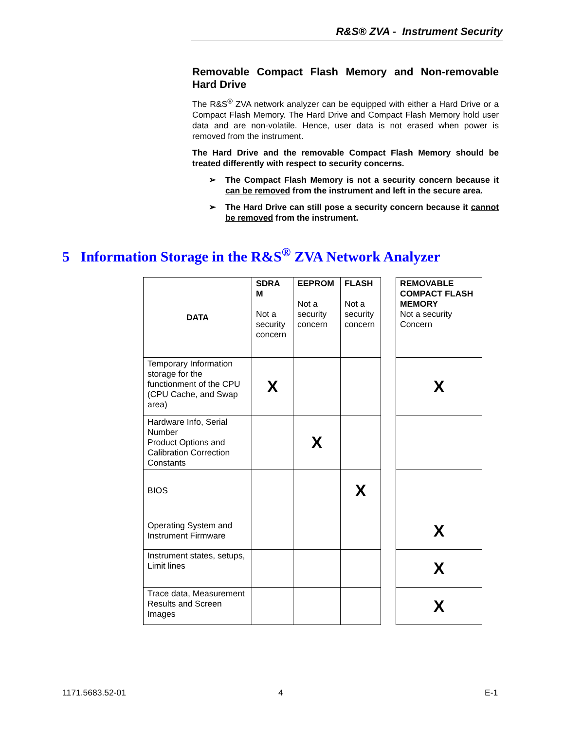R&S® ZVA - Instrument Security
Removable Compact Flash Memory and Non-removable Hard Drive
The R&S<sup>®</sup> ZVA network analyzer can be equipped with either a Hard Drive or a Compact Flash Memory. The Hard Drive and Compact Flash Memory hold user data and are non-volatile. Hence, user data is not erased when power is removed from the instrument.
The Hard Drive and the removable Compact Flash Memory should be treated differently with respect to security concerns.
➢ The Compact Flash Memory is not a security concern because it can be removed from the instrument and left in the secure area.
➢ The Hard Drive can still pose a security concern because it cannot be removed from the instrument.
5 Information Storage in the R&S<sup>®</sup> ZVA Network Analyzer
| DATA | SDRA M Not a security concern | EEPROM Not a security concern | FLASH Not a security concern | | REMOVABLE COMPACT FLASH MEMORY Not a security Concern |
| Temporary Information storage for the functionment of the CPU (CPU Cache, and Swap area) | X | | | | X |
| Hardware Info, Serial Number Product Options and Calibration Correction Constants | | X | | | |
| BIOS | | | X | | |
| Operating System and Instrument Firmware | | | | | X |
| Instrument states, setups, Limit lines | | | | | X |
| Trace data, Measurement Results and Screen Images | | | | | X |
1171.5683.52-01 4 E-1